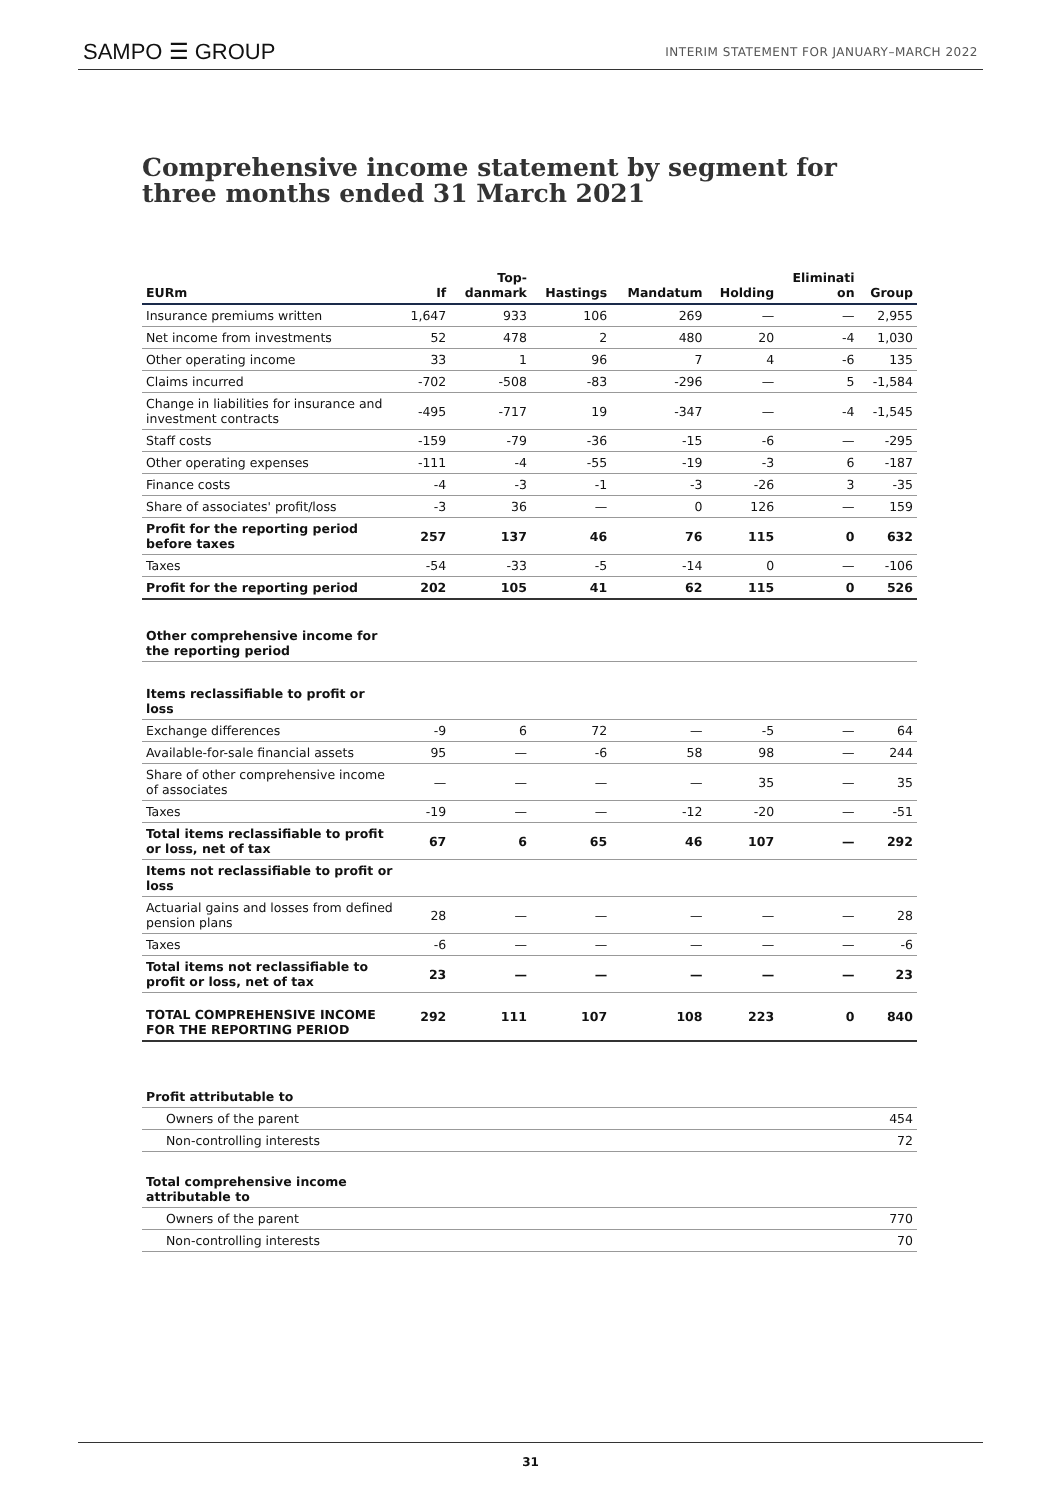SAMPO ☰ GROUP INTERIM STATEMENT FOR JANUARY–MARCH 2022
Comprehensive income statement by segment for three months ended 31 March 2021
| EURm | If | Top- danmark | Hastings | Mandatum | Holding | Eliminati on | Group |
| --- | --- | --- | --- | --- | --- | --- | --- |
| Insurance premiums written | 1,647 | 933 | 106 | 269 | — | — | 2,955 |
| Net income from investments | 52 | 478 | 2 | 480 | 20 | -4 | 1,030 |
| Other operating income | 33 | 1 | 96 | 7 | 4 | -6 | 135 |
| Claims incurred | -702 | -508 | -83 | -296 | — | 5 | -1,584 |
| Change in liabilities for insurance and investment contracts | -495 | -717 | 19 | -347 | — | -4 | -1,545 |
| Staff costs | -159 | -79 | -36 | -15 | -6 | — | -295 |
| Other operating expenses | -111 | -4 | -55 | -19 | -3 | 6 | -187 |
| Finance costs | -4 | -3 | -1 | -3 | -26 | 3 | -35 |
| Share of associates' profit/loss | -3 | 36 | — | 0 | 126 | — | 159 |
| Profit for the reporting period before taxes | 257 | 137 | 46 | 76 | 115 | 0 | 632 |
| Taxes | -54 | -33 | -5 | -14 | 0 | — | -106 |
| Profit for the reporting period | 202 | 105 | 41 | 62 | 115 | 0 | 526 |
| Other comprehensive income for the reporting period | | | | | | | |
| Items reclassifiable to profit or loss | | | | | | | |
| Exchange differences | -9 | 6 | 72 | — | -5 | — | 64 |
| Available-for-sale financial assets | 95 | — | -6 | 58 | 98 | — | 244 |
| Share of other comprehensive income of associates | — | — | — | — | 35 | — | 35 |
| Taxes | -19 | — | — | -12 | -20 | — | -51 |
| Total items reclassifiable to profit or loss, net of tax | 67 | 6 | 65 | 46 | 107 | — | 292 |
| Items not reclassifiable to profit or loss | | | | | | | |
| Actuarial gains and losses from defined pension plans | 28 | — | — | — | — | — | 28 |
| Taxes | -6 | — | — | — | — | — | -6 |
| Total items not reclassifiable to profit or loss, net of tax | 23 | — | — | — | — | — | 23 |
| TOTAL COMPREHENSIVE INCOME FOR THE REPORTING PERIOD | 292 | 111 | 107 | 108 | 223 | 0 | 840 |
| Profit attributable to | |
| Owners of the parent | 454 |
| Non-controlling interests | 72 |
| Total comprehensive income attributable to | |
| Owners of the parent | 770 |
| Non-controlling interests | 70 |
31